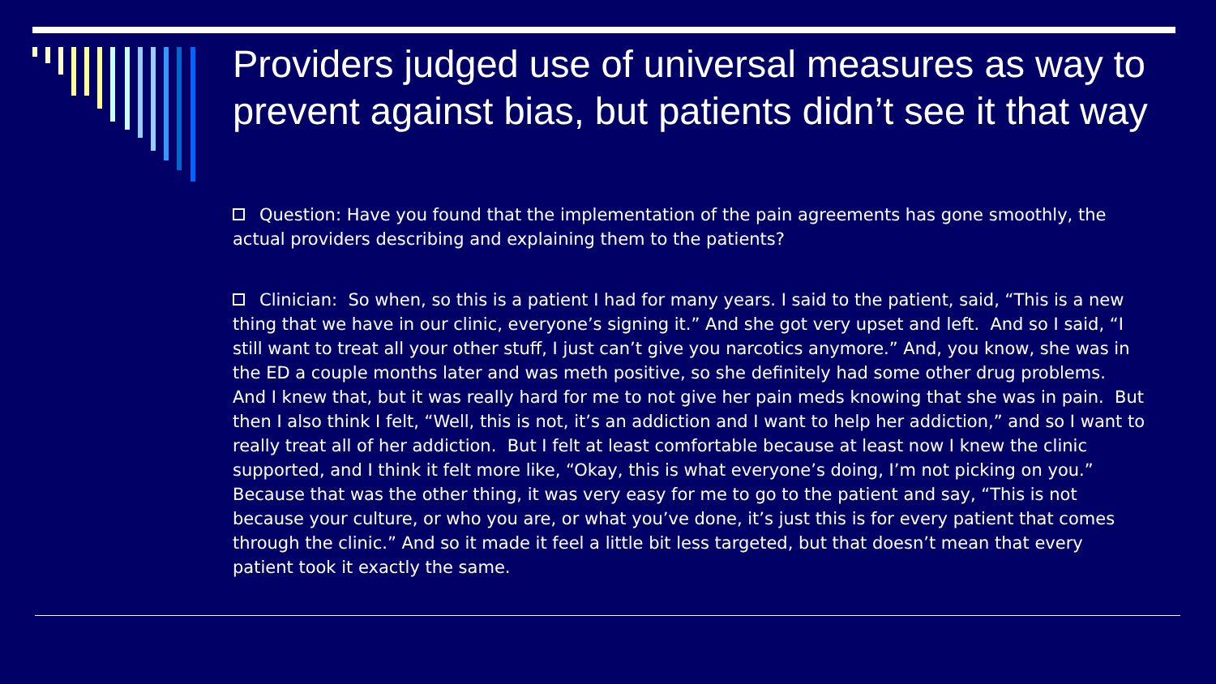Providers judged use of universal measures as way to prevent against bias, but patients didn’t see it that way
Question: Have you found that the implementation of the pain agreements has gone smoothly, the actual providers describing and explaining them to the patients?
Clinician: So when, so this is a patient I had for many years. I said to the patient, said, “This is a new thing that we have in our clinic, everyone’s signing it.” And she got very upset and left. And so I said, “I still want to treat all your other stuff, I just can’t give you narcotics anymore.” And, you know, she was in the ED a couple months later and was meth positive, so she definitely had some other drug problems. And I knew that, but it was really hard for me to not give her pain meds knowing that she was in pain. But then I also think I felt, “Well, this is not, it’s an addiction and I want to help her addiction,” and so I want to really treat all of her addiction. But I felt at least comfortable because at least now I knew the clinic supported, and I think it felt more like, “Okay, this is what everyone’s doing, I’m not picking on you.” Because that was the other thing, it was very easy for me to go to the patient and say, “This is not because your culture, or who you are, or what you’ve done, it’s just this is for every patient that comes through the clinic.” And so it made it feel a little bit less targeted, but that doesn’t mean that every patient took it exactly the same.